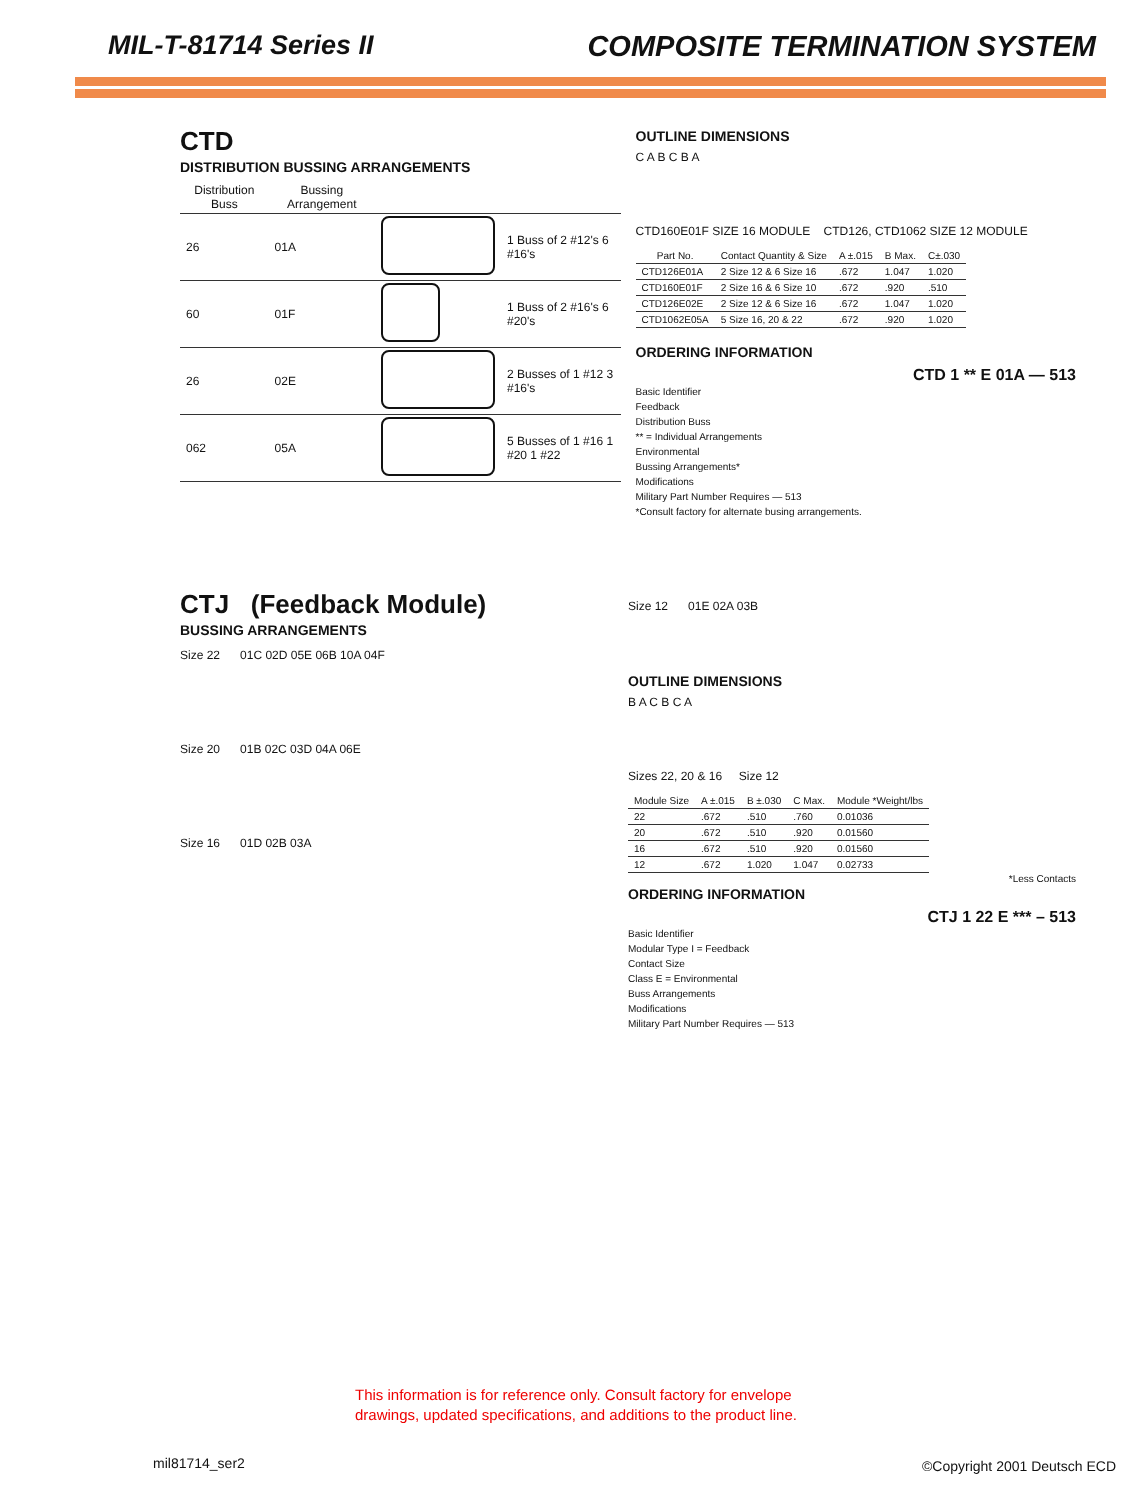MIL-T-81714 Series II COMPOSITE TERMINATION SYSTEM
CTD
DISTRIBUTION BUSSING ARRANGEMENTS
| Distribution Buss | Bussing Arrangement | | |
| --- | --- | --- | --- |
| 26 | 01A | | 1 Buss of 2 #12's 6 #16's |
| 60 | 01F | | 1 Buss of 2 #16's 6 #20's |
| 26 | 02E | | 2 Busses of 1 #12 3 #16's |
| 062 | 05A | | 5 Busses of 1 #16 1 #20 1 #22 |
OUTLINE DIMENSIONS
C A B C B A
CTD160E01F SIZE 16 MODULE CTD126, CTD1062 SIZE 12 MODULE
| Part No. | Contact Quantity & Size | A ±.015 | B Max. | C±.030 |
| --- | --- | --- | --- | --- |
| CTD126E01A | 2 Size 12 & 6 Size 16 | .672 | 1.047 | 1.020 |
| CTD160E01F | 2 Size 16 & 6 Size 10 | .672 | .920 | .510 |
| CTD126E02E | 2 Size 12 & 6 Size 16 | .672 | 1.047 | 1.020 |
| CTD1062E05A | 5 Size 16, 20 & 22 | .672 | .920 | 1.020 |
ORDERING INFORMATION
CTD 1 ** E 01A — 513
Basic Identifier
Feedback
Distribution Buss
** = Individual Arrangements
Environmental
Bussing Arrangements*
Modifications
Military Part Number Requires — 513
*Consult factory for alternate busing arrangements.
CTJ (Feedback Module)
BUSSING ARRANGEMENTS
Size 22 01C 02D 05E 06B 10A 04F
Size 20 01B 02C 03D 04A 06E
Size 16 01D 02B 03A
Size 12 01E 02A 03B
OUTLINE DIMENSIONS
B A C B C A
Sizes 22, 20 & 16 Size 12
| Module Size | A ±.015 | B ±.030 | C Max. | Module *Weight/lbs |
| --- | --- | --- | --- | --- |
| 22 | .672 | .510 | .760 | 0.01036 |
| 20 | .672 | .510 | .920 | 0.01560 |
| 16 | .672 | .510 | .920 | 0.01560 |
| 12 | .672 | 1.020 | 1.047 | 0.02733 |
*Less Contacts
ORDERING INFORMATION
CTJ 1 22 E *** – 513
Basic Identifier
Modular Type I = Feedback
Contact Size
Class E = Environmental
Buss Arrangements
Modifications
Military Part Number Requires — 513
This information is for reference only. Consult factory for envelope
drawings, updated specifications, and additions to the product line.
mil81714_ser2 ©Copyright 2001 Deutsch ECD